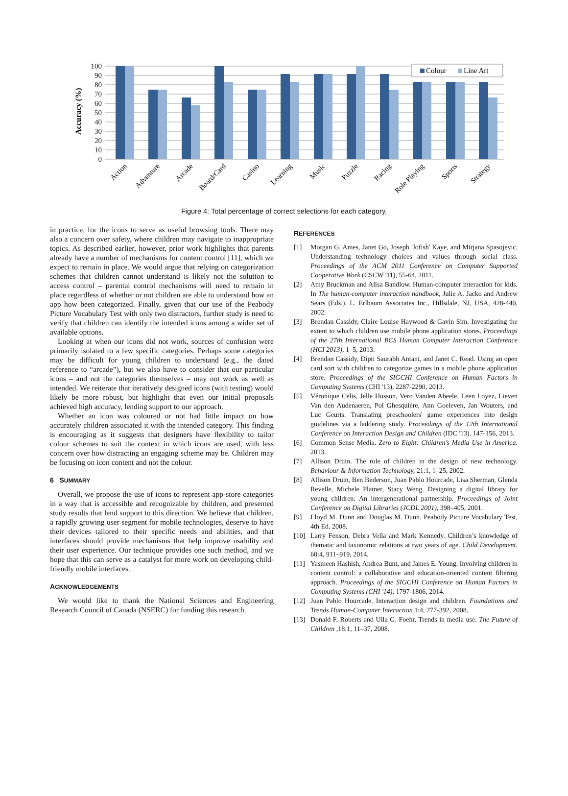Accuracy (%)
100
90
80
70
60
50
40
30
20
10
0
Colour
Line Art
Action
Adventure
Arcade
Board/Card
Casino
Learning
Music
Puzzle
Racing
Role Playing
Sports
Strategy
Figure 4: Total percentage of correct selections for each category.
in practice, for the icons to serve as useful browsing tools. There may also a concern over safety, where children may navigate to inappropriate topics. As described earlier, however, prior work highlights that parents already have a number of mechanisms for content control [11], which we expect to remain in place. We would argue that relying on categorization schemes that children cannot understand is likely not the solution to access control – parental control mechanisms will need to remain in place regardless of whether or not children are able to understand how an app how been categorized. Finally, given that our use of the Peabody Picture Vocabulary Test with only two distractors, further study is need to verify that children can identify the intended icons among a wider set of available options.
Looking at when our icons did not work, sources of confusion were primarily isolated to a few specific categories. Perhaps some categories may be difficult for young children to understand (e.g., the dated reference to “arcade”), but we also have to consider that our particular icons – and not the categories themselves – may not work as well as intended. We reiterate that iteratively designed icons (with testing) would likely be more robust, but highlight that even our initial proposals achieved high accuracy, lending support to our approach.
Whether an icon was coloured or not had little impact on how accurately children associated it with the intended category. This finding is encouraging as it suggests that designers have flexibility to tailor colour schemes to suit the context in which icons are used, with less concern over how distracting an engaging scheme may be. Children may be focusing on icon content and not the colour.
6 SUMMARY
Overall, we propose the use of icons to represent app-store categories in a way that is accessible and recognizable by children, and presented study results that lend support to this direction. We believe that children, a rapidly growing user segment for mobile technologies, deserve to have their devices tailored to their specific needs and abilities, and that interfaces should provide mechanisms that help improve usability and their user experience. Our technique provides one such method, and we hope that this can serve as a catalyst for more work on developing child-friendly mobile interfaces.
ACKNOWLEDGEMENTS
We would like to thank the National Sciences and Engineering Research Council of Canada (NSERC) for funding this research.
REFERENCES
[1] Morgan G. Ames, Janet Go, Joseph 'Jofish' Kaye, and Mirjana Spasojevic. Understanding technology choices and values through social class. Proceedings of the ACM 2011 Conference on Computer Supported Cooperative Work (CSCW '11), 55-64, 2011.
[2] Amy Bruckman and Alisa Bandlow. Human-computer interaction for kids. In The human-computer interaction handbook, Julie A. Jacko and Andrew Sears (Eds.). L. Erlbaum Associates Inc., Hillsdale, NJ, USA, 428-440, 2002.
[3] Brendan Cassidy, Claire Louise Haywood & Gavin Sim. Investigating the extent to which children use mobile phone application stores. Proceedings of the 27th International BCS Human Computer Interaction Conference (HCI 2013), 1–5, 2013.
[4] Brendan Cassidy, Dipti Saurabh Antani, and Janet C. Read. Using an open card sort with children to categorize games in a mobile phone application store. Proceedings of the SIGCHI Conference on Human Factors in Computing Systems (CHI '13), 2287-2290, 2013.
[5] Véronique Celis, Jelle Husson, Vero Vanden Abeele, Leen Loyez, Lieven Van den Audenaeren, Pol Ghesquière, Ann Goeleven, Jan Wouters, and Luc Geurts. Translating preschoolers' game experiences into design guidelines via a laddering study. Proceedings of the 12th International Conference on Interaction Design and Children (IDC '13). 147-156, 2013.
[6] Common Sense Media. Zero to Eight: Children’s Media Use in America. 2013.
[7] Allison Druin. The role of children in the design of new technology. Behaviour & Information Technology, 21:1, 1–25, 2002.
[8] Allison Druin, Ben Bederson, Juan Pablo Hourcade, Lisa Sherman, Glenda Revelle, Michele Platner, Stacy Weng. Designing a digital library for young children: An intergenerational partnership. Proceedings of Joint Conference on Digital Libraries (JCDL 2001), 398–405, 2001.
[9] Lloyd M. Dunn and Douglas M. Dunn. Peabody Picture Vocabulary Test, 4th Ed. 2008.
[10] Larry Fenson, Debra Vella and Mark Kennedy. Children’s knowledge of thematic and taxonomic relations at two years of age. Child Development, 60:4, 911–919, 2014.
[11] Yasmeen Hashish, Andrea Bunt, and James E. Young. Involving children in content control: a collaborative and education-oriented content filtering approach. Proceedings of the SIGCHI Conference on Human Factors in Computing Systems (CHI '14), 1797-1806, 2014.
[12] Juan Pablo Hourcade. Interaction design and children. Foundations and Trends Human-Computer Interaction 1:4, 277-392, 2008.
[13] Donald F. Roberts and Ulla G. Foehr. Trends in media use. The Future of Children ,18:1, 11–37, 2008.